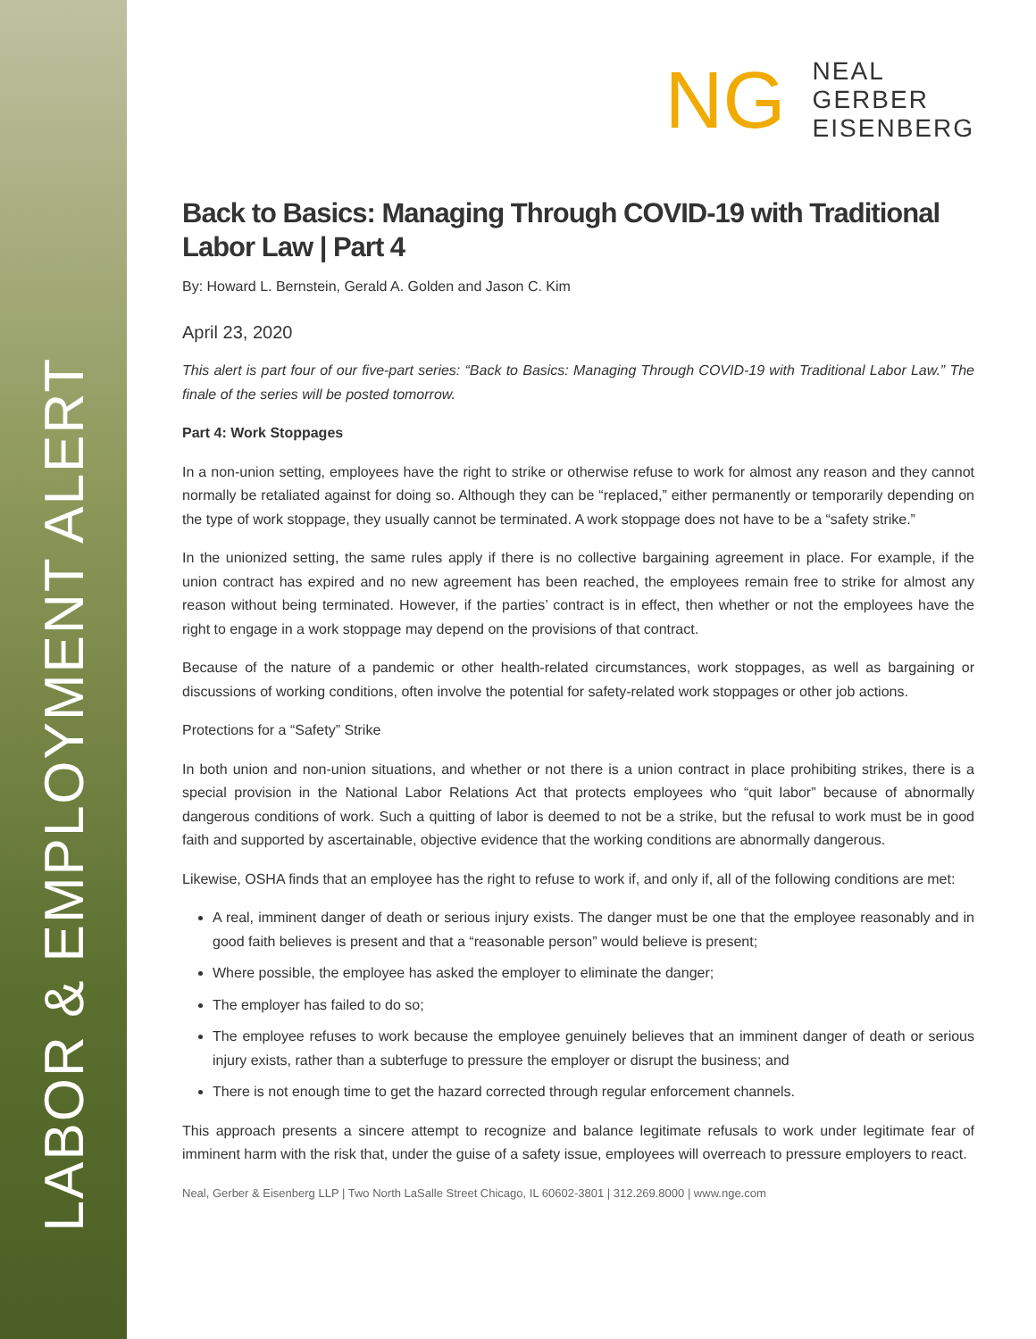LABOR & EMPLOYMENT ALERT
NG
NEAL
GERBER
EISENBERG
Back to Basics: Managing Through COVID-19 with Traditional Labor Law | Part 4
By: Howard L. Bernstein, Gerald A. Golden and Jason C. Kim
April 23, 2020
This alert is part four of our five-part series: “Back to Basics: Managing Through COVID-19 with Traditional Labor Law.” The finale of the series will be posted tomorrow.
Part 4: Work Stoppages
In a non-union setting, employees have the right to strike or otherwise refuse to work for almost any reason and they cannot normally be retaliated against for doing so. Although they can be “replaced,” either permanently or temporarily depending on the type of work stoppage, they usually cannot be terminated. A work stoppage does not have to be a “safety strike.”
In the unionized setting, the same rules apply if there is no collective bargaining agreement in place. For example, if the union contract has expired and no new agreement has been reached, the employees remain free to strike for almost any reason without being terminated. However, if the parties’ contract is in effect, then whether or not the employees have the right to engage in a work stoppage may depend on the provisions of that contract.
Because of the nature of a pandemic or other health-related circumstances, work stoppages, as well as bargaining or discussions of working conditions, often involve the potential for safety-related work stoppages or other job actions.
Protections for a “Safety” Strike
In both union and non-union situations, and whether or not there is a union contract in place prohibiting strikes, there is a special provision in the National Labor Relations Act that protects employees who “quit labor” because of abnormally dangerous conditions of work. Such a quitting of labor is deemed to not be a strike, but the refusal to work must be in good faith and supported by ascertainable, objective evidence that the working conditions are abnormally dangerous.
Likewise, OSHA finds that an employee has the right to refuse to work if, and only if, all of the following conditions are met:
A real, imminent danger of death or serious injury exists. The danger must be one that the employee reasonably and in good faith believes is present and that a “reasonable person” would believe is present;
Where possible, the employee has asked the employer to eliminate the danger;
The employer has failed to do so;
The employee refuses to work because the employee genuinely believes that an imminent danger of death or serious injury exists, rather than a subterfuge to pressure the employer or disrupt the business; and
There is not enough time to get the hazard corrected through regular enforcement channels.
This approach presents a sincere attempt to recognize and balance legitimate refusals to work under legitimate fear of imminent harm with the risk that, under the guise of a safety issue, employees will overreach to pressure employers to react.
Neal, Gerber & Eisenberg LLP | Two North LaSalle Street Chicago, IL 60602-3801 | 312.269.8000 | www.nge.com